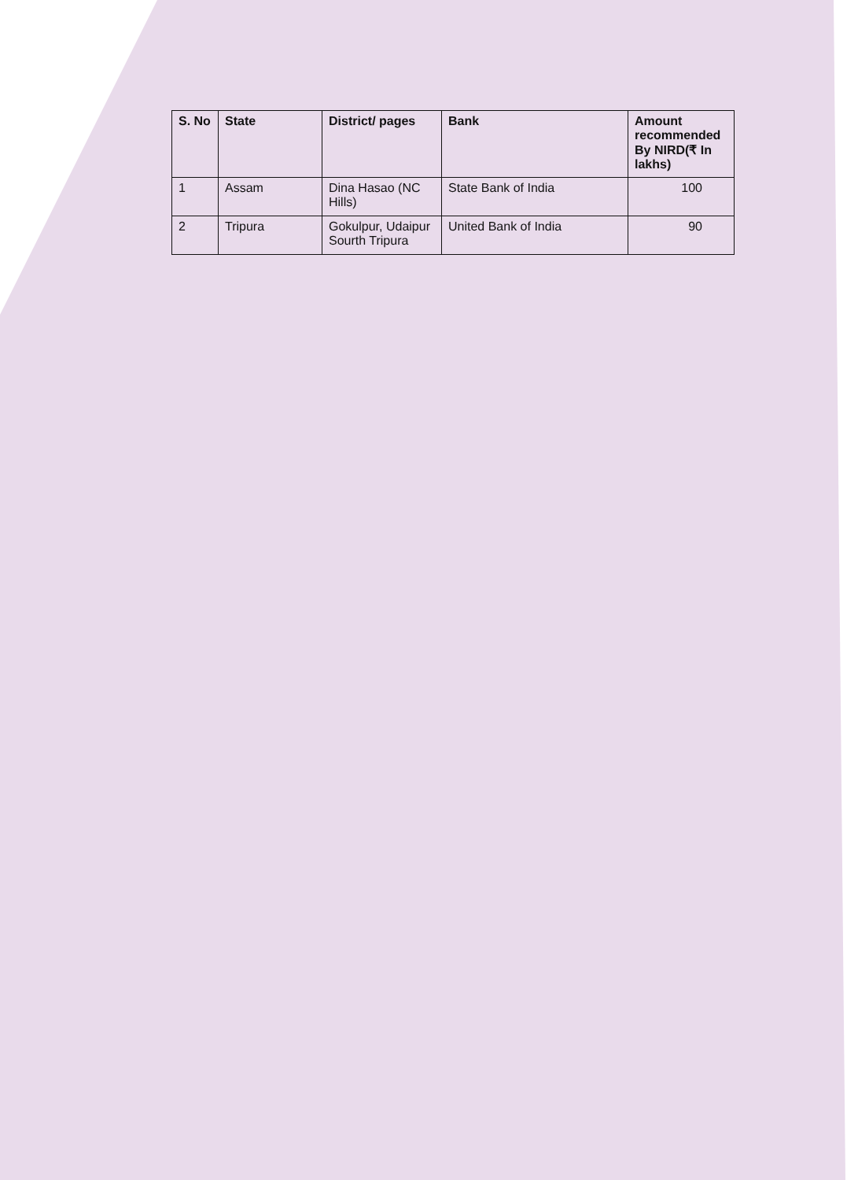| S. No | State | District/ pages | Bank | Amount recommended By NIRD(₹ In lakhs) |
| --- | --- | --- | --- | --- |
| 1 | Assam | Dina Hasao (NC Hills) | State Bank of India | 100 |
| 2 | Tripura | Gokulpur, Udaipur Sourth Tripura | United Bank of India | 90 |